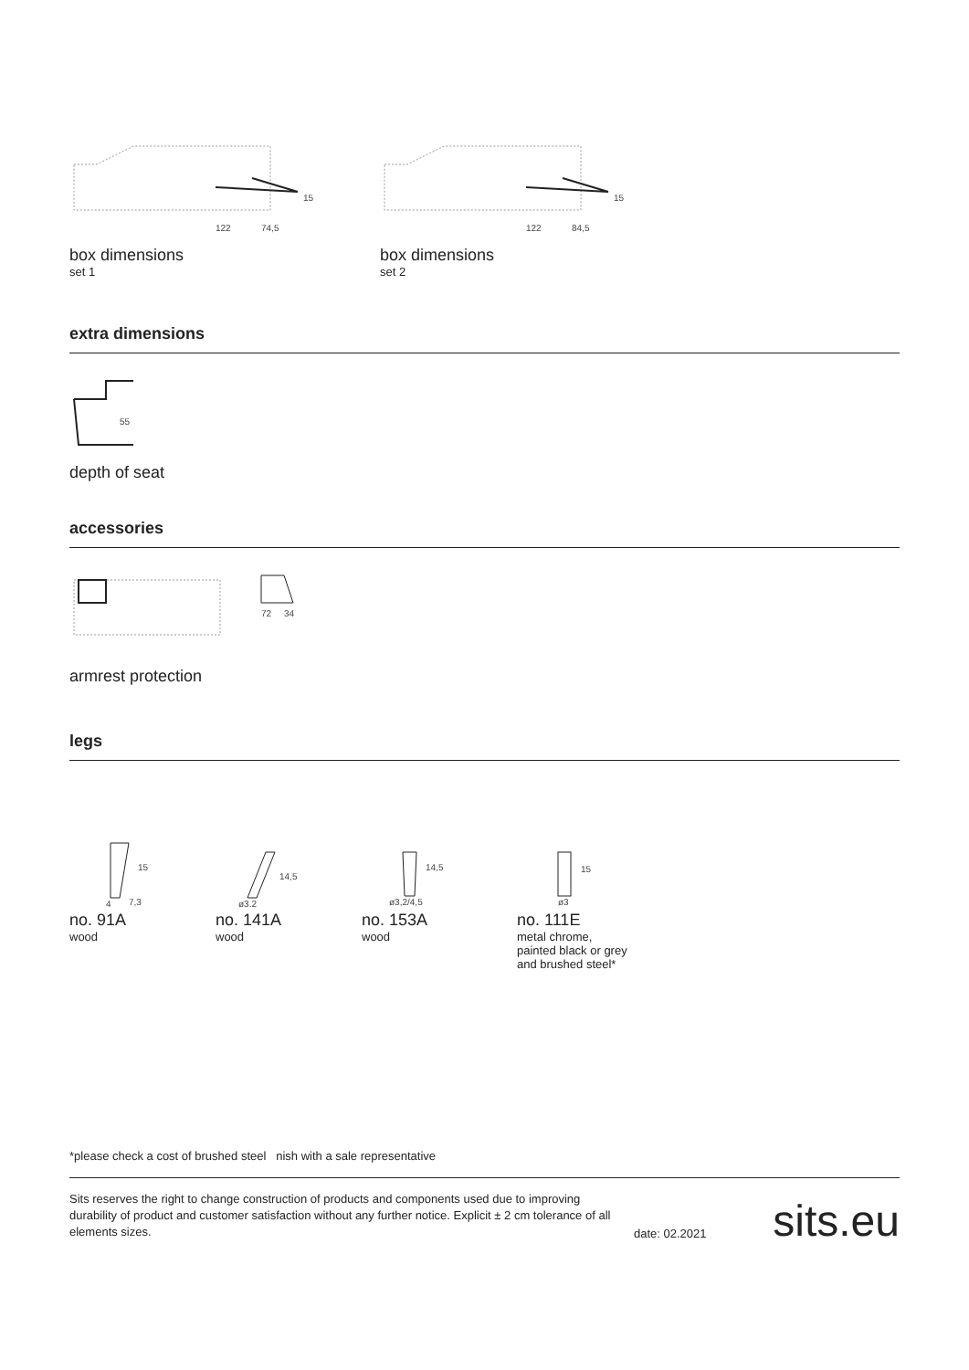122
74,5
15
box dimensions
set 1
122
84,5
15
box dimensions
set 2
extra dimensions
55
depth of seat
accessories
72
34
armrest protection
legs
15
4
7,3
no. 91A
wood
14,5
ø3,2
no. 141A
wood
14,5
ø3,2/4,5
no. 153A
wood
15
ø3
no. 111E
metal chrome,
painted black or grey
and brushed steel*
*please check a cost of brushed steel nish with a sale representative
Sits reserves the right to change construction of products and components used due to improving durability of product and customer satisfaction without any further notice. Explicit ± 2 cm tolerance of all elements sizes.
date: 02.2021
sits.eu